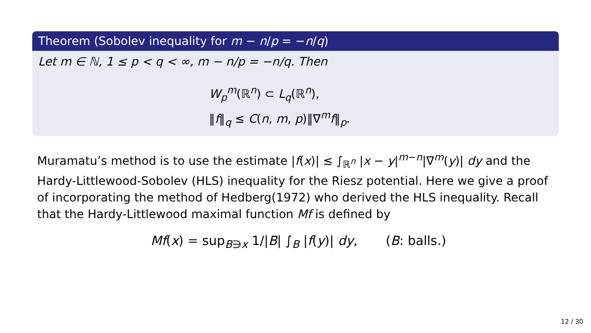Theorem (Sobolev inequality for m − n/p = −n/q)
Let m ∈ ℕ, 1 ≤ p < q < ∞, m − n/p = −n/q. Then
W<sub>p</sub><sup>m</sup>(ℝ<sup>n</sup>) ⊂ L<sub>q</sub>(ℝ<sup>n</sup>),
‖f‖<sub>q</sub> ≤ C(n, m, p)‖∇<sup>m</sup>f‖<sub>p</sub>.
Muramatu’s method is to use the estimate |f(x)| ≲ ∫<sub>ℝ<sup>n</sup></sub> |x − y|<sup>m−n</sup>|∇<sup>m</sup>(y)| dy and the Hardy-Littlewood-Sobolev (HLS) inequality for the Riesz potential. Here we give a proof of incorporating the method of Hedberg(1972) who derived the HLS inequality. Recall that the Hardy-Littlewood maximal function Mf is defined by
Mf(x) = sup<sub>B∋x</sub> 1/|B| ∫<sub>B</sub> |f(y)| dy, (B: balls.)
12 / 30